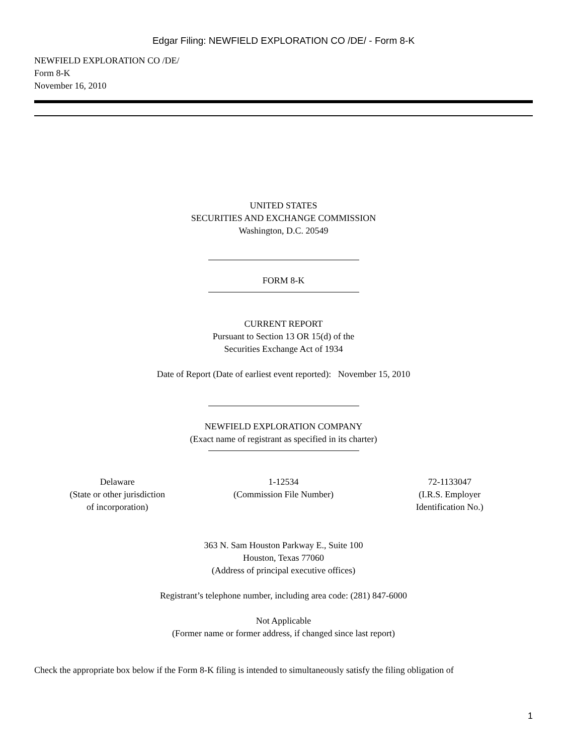Edgar Filing: NEWFIELD EXPLORATION CO /DE/ - Form 8-K
NEWFIELD EXPLORATION CO /DE/
Form 8-K
November 16, 2010
UNITED STATES
SECURITIES AND EXCHANGE COMMISSION
Washington, D.C. 20549
FORM 8-K
CURRENT REPORT
Pursuant to Section 13 OR 15(d) of the
Securities Exchange Act of 1934
Date of Report (Date of earliest event reported): November 15, 2010
NEWFIELD EXPLORATION COMPANY
(Exact name of registrant as specified in its charter)
| Delaware (State or other jurisdiction of incorporation) | 1-12534 (Commission File Number) | 72-1133047 (I.R.S. Employer Identification No.) |
363 N. Sam Houston Parkway E., Suite 100
Houston, Texas 77060
(Address of principal executive offices)
Registrant’s telephone number, including area code: (281) 847-6000
Not Applicable
(Former name or former address, if changed since last report)
Check the appropriate box below if the Form 8-K filing is intended to simultaneously satisfy the filing obligation of
1